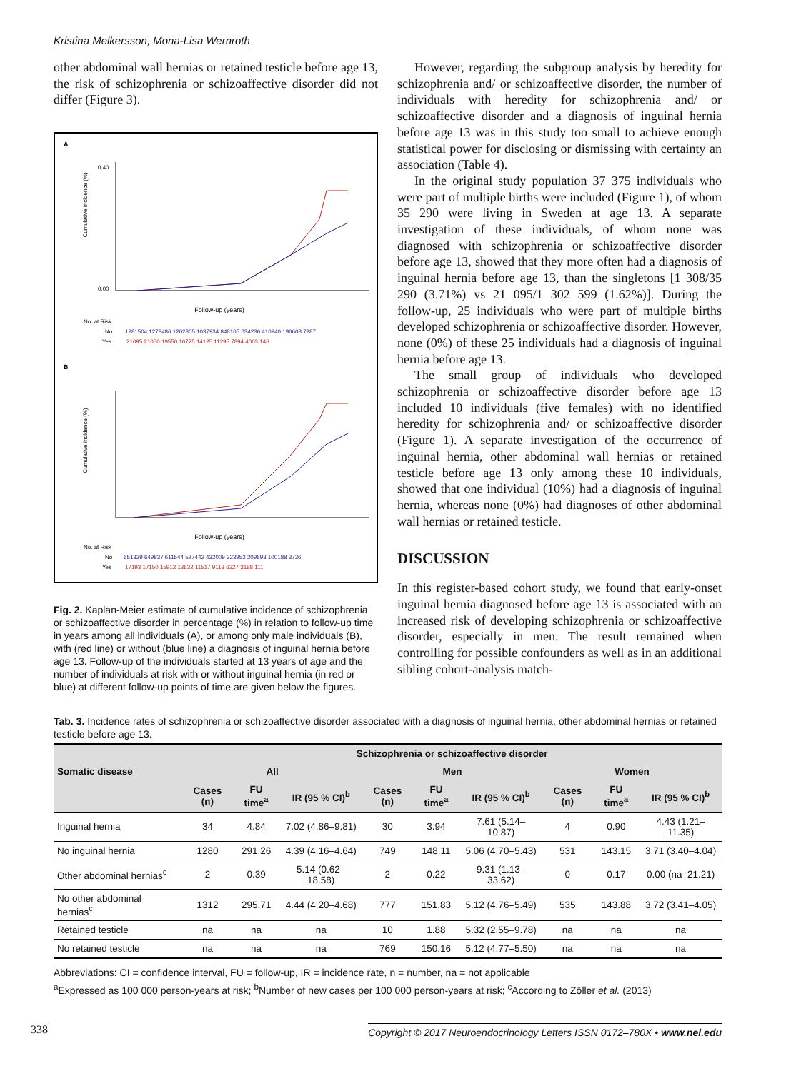Kristina Melkersson, Mona-Lisa Wernroth
other abdominal wall hernias or retained testicle before age 13, the risk of schizophrenia or schizoaffective disorder did not differ (Figure 3).
A
Cumulative Incidence (%)
0.40
0.00
Follow-up (years)
No. at Risk
No
1281504 1278486 1202805 1037934 848105 634236 410940 196608 7287
Yes
21095 21050 19550 16725 14125 11295 7894 4003 146
B
Cumulative Incidence (%)
Follow-up (years)
No. at Risk
No
651329 649837 611544 527442 432009 323952 209693 100188 3736
Yes
17193 17150 15912 13632 11517 9113 6327 3188 111
Fig. 2. Kaplan-Meier estimate of cumulative incidence of schizophrenia or schizoaffective disorder in percentage (%) in relation to follow-up time in years among all individuals (A), or among only male individuals (B), with (red line) or without (blue line) a diagnosis of inguinal hernia before age 13. Follow-up of the individuals started at 13 years of age and the number of individuals at risk with or without inguinal hernia (in red or blue) at different follow-up points of time are given below the figures.
However, regarding the subgroup analysis by heredity for schizophrenia and/ or schizoaffective disorder, the number of individuals with heredity for schizophrenia and/ or schizoaffective disorder and a diagnosis of inguinal hernia before age 13 was in this study too small to achieve enough statistical power for disclosing or dismissing with certainty an association (Table 4).
In the original study population 37 375 individuals who were part of multiple births were included (Figure 1), of whom 35 290 were living in Sweden at age 13. A separate investigation of these individuals, of whom none was diagnosed with schizophrenia or schizoaffective disorder before age 13, showed that they more often had a diagnosis of inguinal hernia before age 13, than the singletons [1 308/35 290 (3.71%) vs 21 095/1 302 599 (1.62%)]. During the follow-up, 25 individuals who were part of multiple births developed schizophrenia or schizoaffective disorder. However, none (0%) of these 25 individuals had a diagnosis of inguinal hernia before age 13.
The small group of individuals who developed schizophrenia or schizoaffective disorder before age 13 included 10 individuals (five females) with no identified heredity for schizophrenia and/ or schizoaffective disorder (Figure 1). A separate investigation of the occurrence of inguinal hernia, other abdominal wall hernias or retained testicle before age 13 only among these 10 individuals, showed that one individual (10%) had a diagnosis of inguinal hernia, whereas none (0%) had diagnoses of other abdominal wall hernias or retained testicle.
DISCUSSION
In this register-based cohort study, we found that early-onset inguinal hernia diagnosed before age 13 is associated with an increased risk of developing schizophrenia or schizoaffective disorder, especially in men. The result remained when controlling for possible confounders as well as in an additional sibling cohort-analysis match-
Tab. 3. Incidence rates of schizophrenia or schizoaffective disorder associated with a diagnosis of inguinal hernia, other abdominal hernias or retained testicle before age 13.
| | Schizophrenia or schizoaffective disorder | | | | | | | | |
| --- | --- | --- | --- | --- | --- | --- | --- | --- | --- |
| Somatic disease | All | | | Men | | | Women | | |
| | Cases (n) | FU time<sup>a</sup> | IR (95 % CI)<sup>b</sup> | Cases (n) | FU time<sup>a</sup> | IR (95 % CI)<sup>b</sup> | Cases (n) | FU time<sup>a</sup> | IR (95 % CI)<sup>b</sup> |
| Inguinal hernia | 34 | 4.84 | 7.02 (4.86–9.81) | 30 | 3.94 | 7.61 (5.14–10.87) | 4 | 0.90 | 4.43 (1.21–11.35) |
| No inguinal hernia | 1280 | 291.26 | 4.39 (4.16–4.64) | 749 | 148.11 | 5.06 (4.70–5.43) | 531 | 143.15 | 3.71 (3.40–4.04) |
| Other abdominal hernias<sup>c</sup> | 2 | 0.39 | 5.14 (0.62–18.58) | 2 | 0.22 | 9.31 (1.13–33.62) | 0 | 0.17 | 0.00 (na–21.21) |
| No other abdominal hernias<sup>c</sup> | 1312 | 295.71 | 4.44 (4.20–4.68) | 777 | 151.83 | 5.12 (4.76–5.49) | 535 | 143.88 | 3.72 (3.41–4.05) |
| Retained testicle | na | na | na | 10 | 1.88 | 5.32 (2.55–9.78) | na | na | na |
| No retained testicle | na | na | na | 769 | 150.16 | 5.12 (4.77–5.50) | na | na | na |
Abbreviations: CI = confidence interval, FU = follow-up, IR = incidence rate, n = number, na = not applicable
<sup>a</sup> Expressed as 100 000 person-years at risk; <sup>b</sup>Number of new cases per 100 000 person-years at risk; <sup>c</sup>According to Zöller et al. (2013)
338 Copyright © 2017 Neuroendocrinology Letters ISSN 0172–780X • www.nel.edu